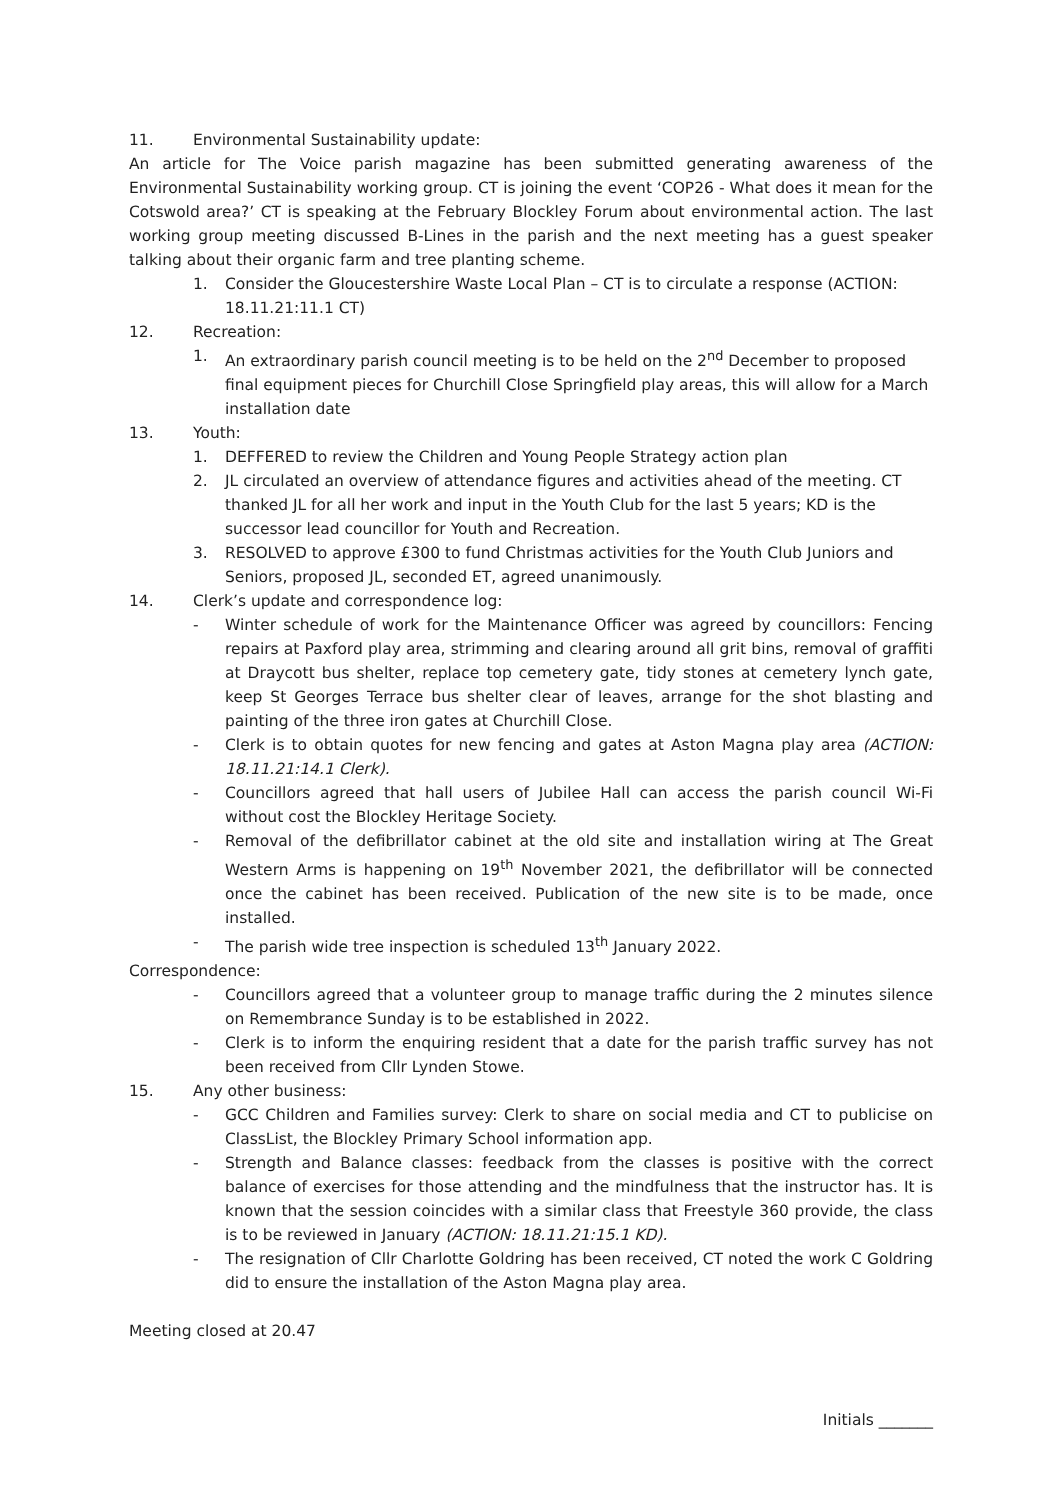11. Environmental Sustainability update:
An article for The Voice parish magazine has been submitted generating awareness of the Environmental Sustainability working group. CT is joining the event ‘COP26 - What does it mean for the Cotswold area?’ CT is speaking at the February Blockley Forum about environmental action. The last working group meeting discussed B-Lines in the parish and the next meeting has a guest speaker talking about their organic farm and tree planting scheme.
1. Consider the Gloucestershire Waste Local Plan – CT is to circulate a response (ACTION: 18.11.21:11.1 CT)
12. Recreation:
1. An extraordinary parish council meeting is to be held on the 2<sup>nd</sup> December to proposed final equipment pieces for Churchill Close Springfield play areas, this will allow for a March installation date
13. Youth:
1. DEFFERED to review the Children and Young People Strategy action plan
2. JL circulated an overview of attendance figures and activities ahead of the meeting. CT thanked JL for all her work and input in the Youth Club for the last 5 years; KD is the successor lead councillor for Youth and Recreation.
3. RESOLVED to approve £300 to fund Christmas activities for the Youth Club Juniors and Seniors, proposed JL, seconded ET, agreed unanimously.
14. Clerk’s update and correspondence log:
- Winter schedule of work for the Maintenance Officer was agreed by councillors: Fencing repairs at Paxford play area, strimming and clearing around all grit bins, removal of graffiti at Draycott bus shelter, replace top cemetery gate, tidy stones at cemetery lynch gate, keep St Georges Terrace bus shelter clear of leaves, arrange for the shot blasting and painting of the three iron gates at Churchill Close.
- Clerk is to obtain quotes for new fencing and gates at Aston Magna play area (ACTION: 18.11.21:14.1 Clerk).
- Councillors agreed that hall users of Jubilee Hall can access the parish council Wi-Fi without cost the Blockley Heritage Society.
- Removal of the defibrillator cabinet at the old site and installation wiring at The Great Western Arms is happening on 19<sup>th</sup> November 2021, the defibrillator will be connected once the cabinet has been received. Publication of the new site is to be made, once installed.
- The parish wide tree inspection is scheduled 13<sup>th</sup> January 2022.
Correspondence:
- Councillors agreed that a volunteer group to manage traffic during the 2 minutes silence on Remembrance Sunday is to be established in 2022.
- Clerk is to inform the enquiring resident that a date for the parish traffic survey has not been received from Cllr Lynden Stowe.
15. Any other business:
- GCC Children and Families survey: Clerk to share on social media and CT to publicise on ClassList, the Blockley Primary School information app.
- Strength and Balance classes: feedback from the classes is positive with the correct balance of exercises for those attending and the mindfulness that the instructor has. It is known that the session coincides with a similar class that Freestyle 360 provide, the class is to be reviewed in January (ACTION: 18.11.21:15.1 KD).
- The resignation of Cllr Charlotte Goldring has been received, CT noted the work C Goldring did to ensure the installation of the Aston Magna play area.
Meeting closed at 20.47
Initials _______